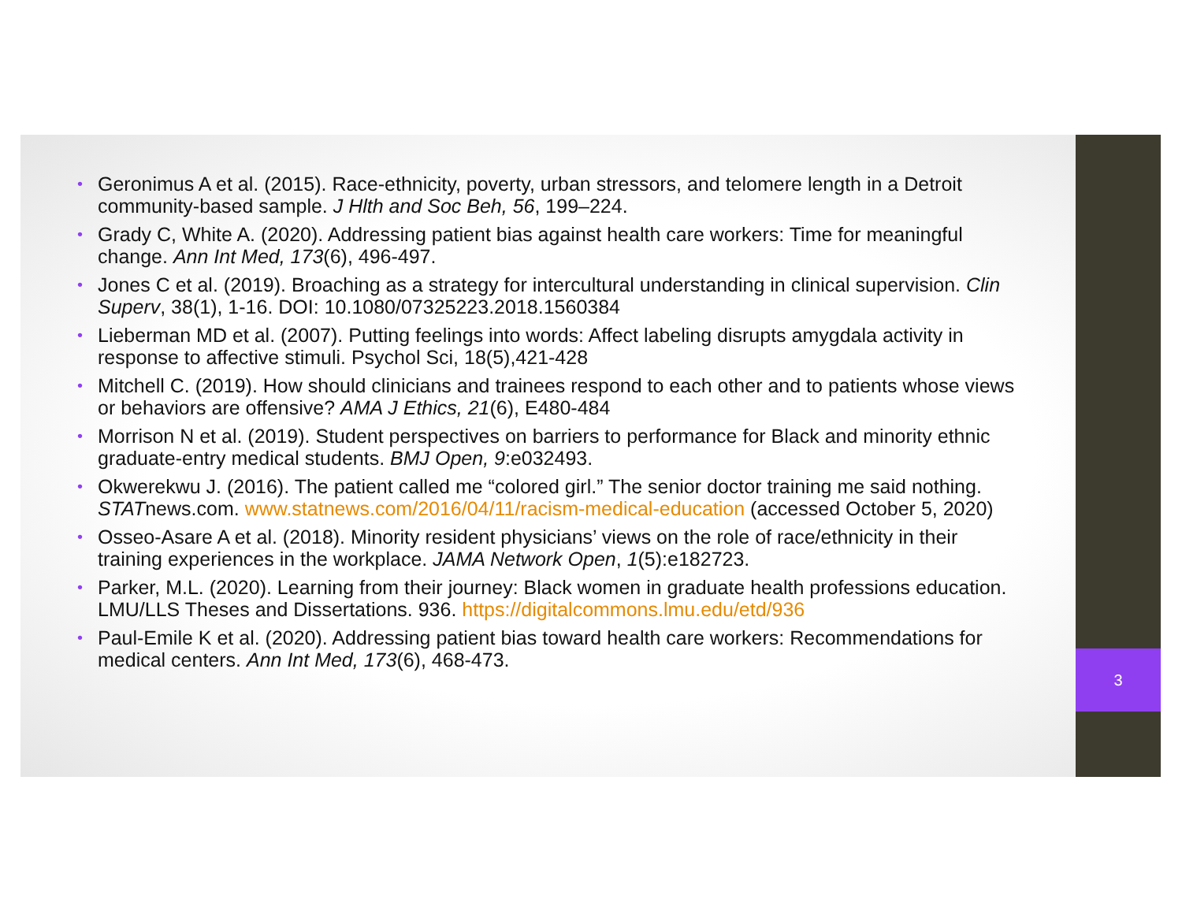• Geronimus A et al. (2015). Race-ethnicity, poverty, urban stressors, and telomere length in a Detroit community-based sample. J Hlth and Soc Beh, 56, 199–224.
• Grady C, White A. (2020). Addressing patient bias against health care workers: Time for meaningful change. Ann Int Med, 173(6), 496-497.
• Jones C et al. (2019). Broaching as a strategy for intercultural understanding in clinical supervision. Clin Superv, 38(1), 1-16. DOI: 10.1080/07325223.2018.1560384
• Lieberman MD et al. (2007). Putting feelings into words: Affect labeling disrupts amygdala activity in response to affective stimuli. Psychol Sci, 18(5),421-428
• Mitchell C. (2019). How should clinicians and trainees respond to each other and to patients whose views or behaviors are offensive? AMA J Ethics, 21(6), E480-484
• Morrison N et al. (2019). Student perspectives on barriers to performance for Black and minority ethnic graduate-entry medical students. BMJ Open, 9:e032493.
• Okwerekwu J. (2016). The patient called me “colored girl.” The senior doctor training me said nothing. STATnews.com. www.statnews.com/2016/04/11/racism-medical-education (accessed October 5, 2020)
• Osseo-Asare A et al. (2018). Minority resident physicians’ views on the role of race/ethnicity in their training experiences in the workplace. JAMA Network Open, 1(5):e182723.
• Parker, M.L. (2020). Learning from their journey: Black women in graduate health professions education. LMU/LLS Theses and Dissertations. 936. https://digitalcommons.lmu.edu/etd/936
• Paul-Emile K et al. (2020). Addressing patient bias toward health care workers: Recommendations for medical centers. Ann Int Med, 173(6), 468-473.
3